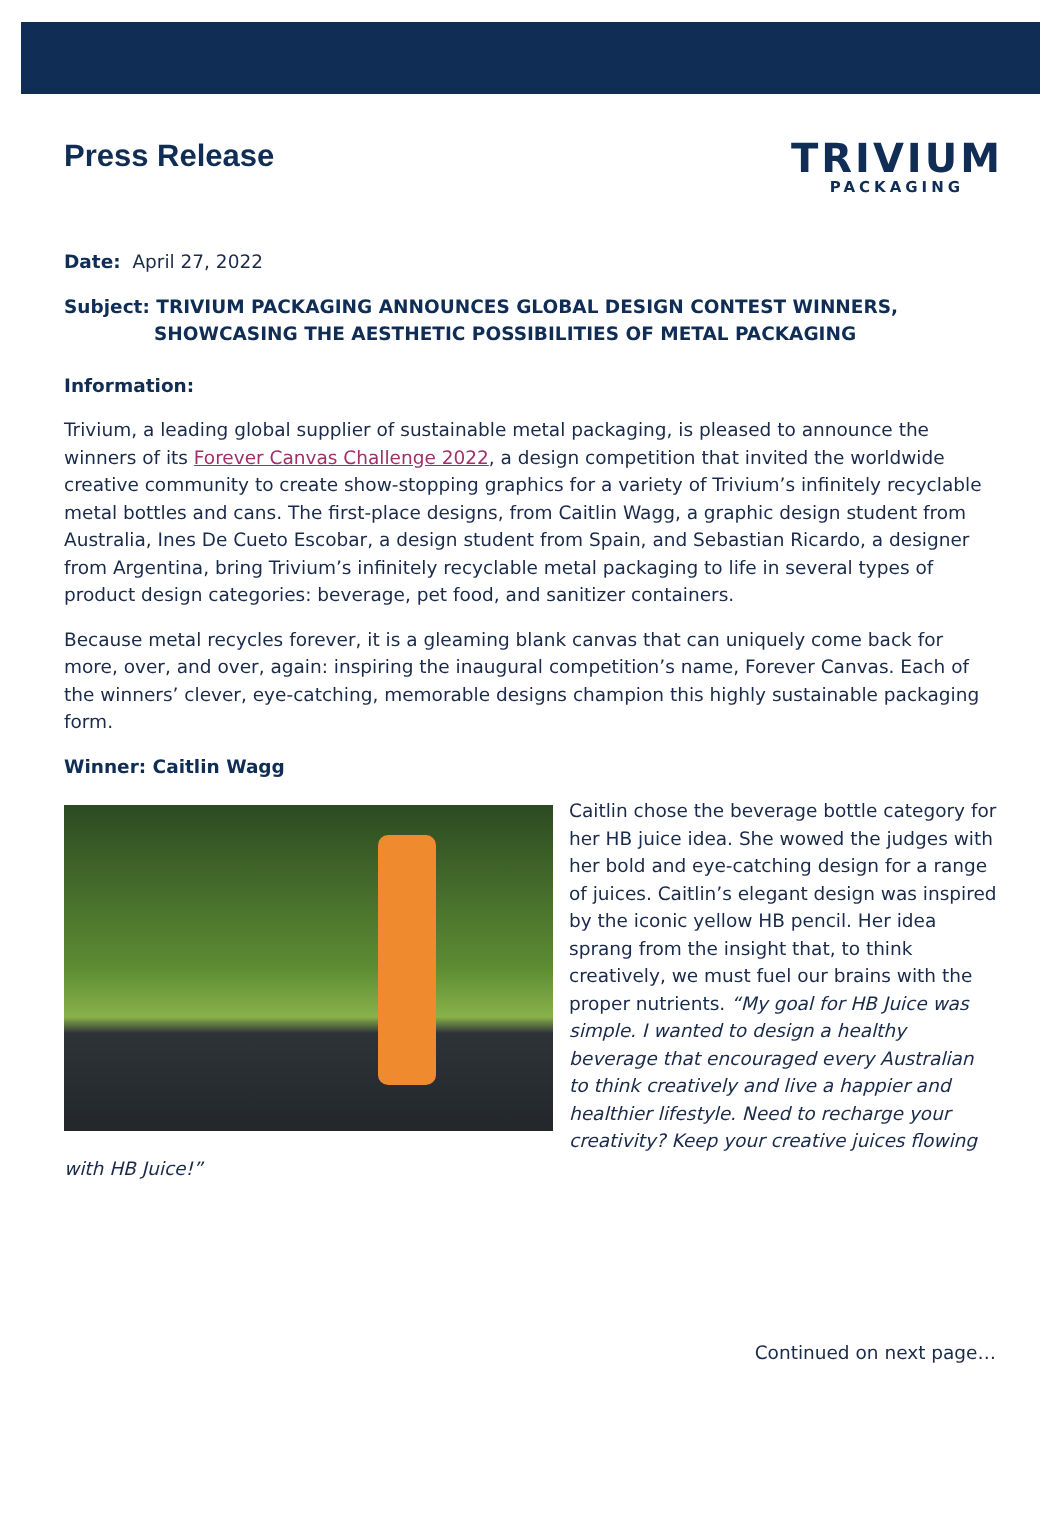Press Release
TRIVIUM
PACKAGING
Date: April 27, 2022
Subject: TRIVIUM PACKAGING ANNOUNCES GLOBAL DESIGN CONTEST WINNERS,
SHOWCASING THE AESTHETIC POSSIBILITIES OF METAL PACKAGING
Information:
Trivium, a leading global supplier of sustainable metal packaging, is pleased to announce the winners of its Forever Canvas Challenge 2022, a design competition that invited the worldwide creative community to create show-stopping graphics for a variety of Trivium’s infinitely recyclable metal bottles and cans. The first-place designs, from Caitlin Wagg, a graphic design student from Australia, Ines De Cueto Escobar, a design student from Spain, and Sebastian Ricardo, a designer from Argentina, bring Trivium’s infinitely recyclable metal packaging to life in several types of product design categories: beverage, pet food, and sanitizer containers.
Because metal recycles forever, it is a gleaming blank canvas that can uniquely come back for more, over, and over, again: inspiring the inaugural competition’s name, Forever Canvas. Each of the winners’ clever, eye-catching, memorable designs champion this highly sustainable packaging form.
Winner: Caitlin Wagg
Caitlin chose the beverage bottle category for her HB juice idea. She wowed the judges with her bold and eye-catching design for a range of juices. Caitlin’s elegant design was inspired by the iconic yellow HB pencil. Her idea sprang from the insight that, to think creatively, we must fuel our brains with the proper nutrients. “My goal for HB Juice was simple. I wanted to design a healthy beverage that encouraged every Australian to think creatively and live a happier and healthier lifestyle. Need to recharge your creativity? Keep your creative juices flowing with HB Juice!”
Continued on next page…